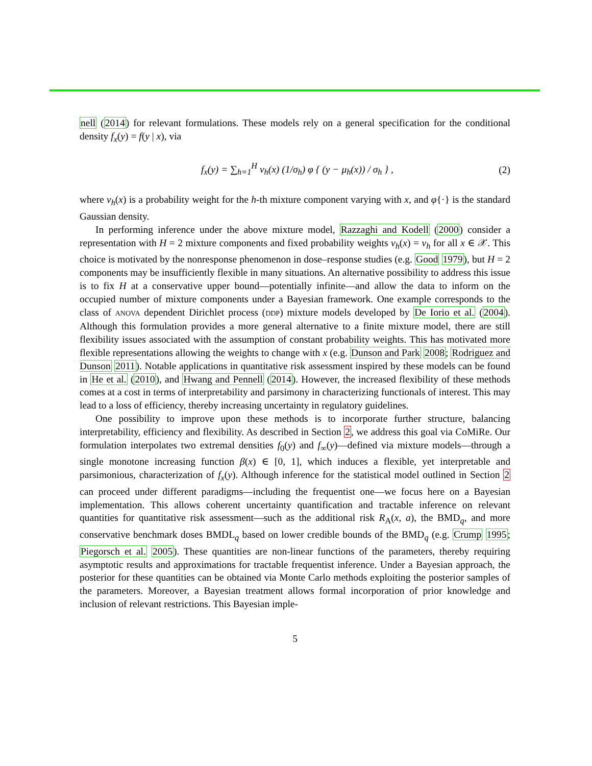nell (2014) for relevant formulations. These models rely on a general specification for the conditional density f<sub>x</sub>(y) = f(y | x), via
f<sub>x</sub>(y) = ∑<sub>h=1</sub><sup>H</sup> ν<sub>h</sub>(x) (1/σ<sub>h</sub>) φ { (y − μ<sub>h</sub>(x)) / σ<sub>h</sub> } , (2)
where ν<sub>h</sub>(x) is a probability weight for the h-th mixture component varying with x, and φ{·} is the standard Gaussian density.
In performing inference under the above mixture model, Razzaghi and Kodell (2000) consider a representation with H = 2 mixture components and fixed probability weights ν<sub>h</sub>(x) = ν<sub>h</sub> for all x ∈ 𝒳. This choice is motivated by the nonresponse phenomenon in dose–response studies (e.g. Good 1979), but H = 2 components may be insufficiently flexible in many situations. An alternative possibility to address this issue is to fix H at a conservative upper bound—potentially infinite—and allow the data to inform on the occupied number of mixture components under a Bayesian framework. One example corresponds to the class of ANOVA dependent Dirichlet process (DDP) mixture models developed by De Iorio et al. (2004). Although this formulation provides a more general alternative to a finite mixture model, there are still flexibility issues associated with the assumption of constant probability weights. This has motivated more flexible representations allowing the weights to change with x (e.g. Dunson and Park 2008; Rodriguez and Dunson 2011). Notable applications in quantitative risk assessment inspired by these models can be found in He et al. (2010), and Hwang and Pennell (2014). However, the increased flexibility of these methods comes at a cost in terms of interpretability and parsimony in characterizing functionals of interest. This may lead to a loss of efficiency, thereby increasing uncertainty in regulatory guidelines.
One possibility to improve upon these methods is to incorporate further structure, balancing interpretability, efficiency and flexibility. As described in Section 2, we address this goal via CoMiRe. Our formulation interpolates two extremal densities f<sub>0</sub>(y) and f<sub>∞</sub>(y)—defined via mixture models—through a single monotone increasing function β(x) ∈ [0, 1], which induces a flexible, yet interpretable and parsimonious, characterization of f<sub>x</sub>(y). Although inference for the statistical model outlined in Section 2 can proceed under different paradigms—including the frequentist one—we focus here on a Bayesian implementation. This allows coherent uncertainty quantification and tractable inference on relevant quantities for quantitative risk assessment—such as the additional risk R<sub>A</sub>(x, a), the BMD<sub>q</sub>, and more conservative benchmark doses BMDL<sub>q</sub> based on lower credible bounds of the BMD<sub>q</sub> (e.g. Crump 1995; Piegorsch et al. 2005). These quantities are non-linear functions of the parameters, thereby requiring asymptotic results and approximations for tractable frequentist inference. Under a Bayesian approach, the posterior for these quantities can be obtained via Monte Carlo methods exploiting the posterior samples of the parameters. Moreover, a Bayesian treatment allows formal incorporation of prior knowledge and inclusion of relevant restrictions. This Bayesian imple-
5